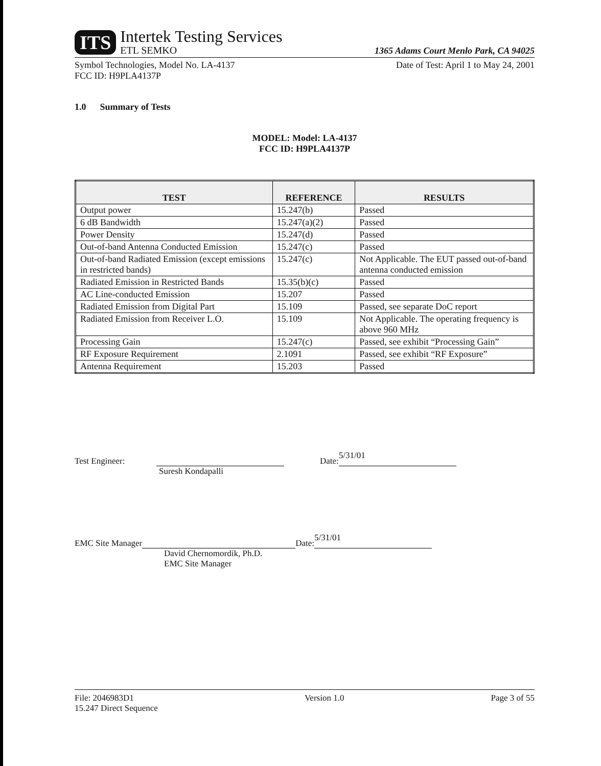ITS
Intertek Testing Services
ETL SEMKO
1365 Adams Court Menlo Park, CA 94025
Symbol Technologies, Model No. LA-4137
FCC ID: H9PLA4137P
Date of Test: April 1 to May 24, 2001
1.0 Summary of Tests
MODEL: Model: LA-4137
FCC ID: H9PLA4137P
| TEST | REFERENCE | RESULTS |
| --- | --- | --- |
| Output power | 15.247(b) | Passed |
| 6 dB Bandwidth | 15.247(a)(2) | Passed |
| Power Density | 15.247(d) | Passed |
| Out-of-band Antenna Conducted Emission | 15.247(c) | Passed |
| Out-of-band Radiated Emission (except emissions in restricted bands) | 15.247(c) | Not Applicable. The EUT passed out-of-band antenna conducted emission |
| Radiated Emission in Restricted Bands | 15.35(b)(c) | Passed |
| AC Line-conducted Emission | 15.207 | Passed |
| Radiated Emission from Digital Part | 15.109 | Passed, see separate DoC report |
| Radiated Emission from Receiver L.O. | 15.109 | Not Applicable. The operating frequency is above 960 MHz |
| Processing Gain | 15.247(c) | Passed, see exhibit “Processing Gain” |
| RF Exposure Requirement | 2.1091 | Passed, see exhibit “RF Exposure” |
| Antenna Requirement | 15.203 | Passed |
Test Engineer: Date: 5/31/01
Suresh Kondapalli
EMC Site Manager Date: 5/31/01
David Chernomordik, Ph.D.
EMC Site Manager
File: 2046983D1
15.247 Direct Sequence
Version 1.0 Page 3 of 55